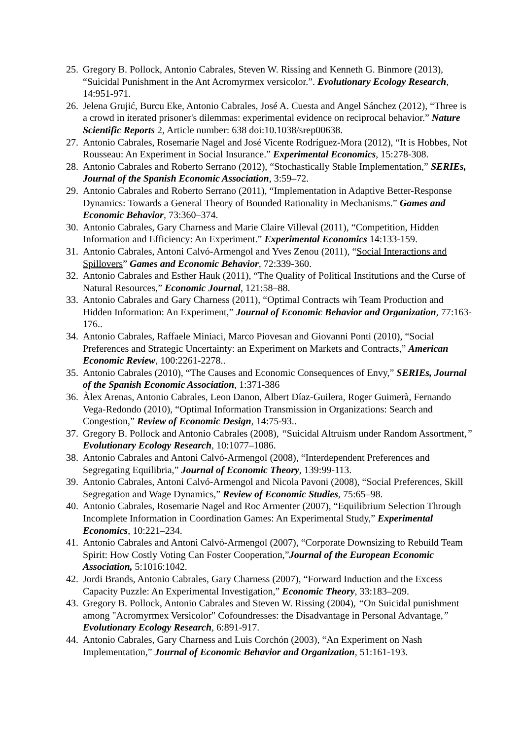25. Gregory B. Pollock, Antonio Cabrales, Steven W. Rissing and Kenneth G. Binmore (2013), “Suicidal Punishment in the Ant Acromyrmex versicolor.”. Evolutionary Ecology Research, 14:951-971.
26. Jelena Grujić, Burcu Eke, Antonio Cabrales, José A. Cuesta and Angel Sánchez (2012), “Three is a crowd in iterated prisoner's dilemmas: experimental evidence on reciprocal behavior.” Nature Scientific Reports 2, Article number: 638 doi:10.1038/srep00638.
27. Antonio Cabrales, Rosemarie Nagel and José Vicente Rodríguez-Mora (2012), “It is Hobbes, Not Rousseau: An Experiment in Social Insurance.” Experimental Economics, 15:278-308.
28. Antonio Cabrales and Roberto Serrano (2012), “Stochastically Stable Implementation,” SERIEs, Journal of the Spanish Economic Association, 3:59–72.
29. Antonio Cabrales and Roberto Serrano (2011), “Implementation in Adaptive Better-Response Dynamics: Towards a General Theory of Bounded Rationality in Mechanisms.” Games and Economic Behavior, 73:360–374.
30. Antonio Cabrales, Gary Charness and Marie Claire Villeval (2011), “Competition, Hidden Information and Efficiency: An Experiment.” Experimental Economics 14:133-159.
31. Antonio Cabrales, Antoni Calvó-Armengol and Yves Zenou (2011), “Social Interactions and Spillovers” Games and Economic Behavior, 72:339-360.
32. Antonio Cabrales and Esther Hauk (2011), “The Quality of Political Institutions and the Curse of Natural Resources,” Economic Journal, 121:58–88.
33. Antonio Cabrales and Gary Charness (2011), “Optimal Contracts wih Team Production and Hidden Information: An Experiment,” Journal of Economic Behavior and Organization, 77:163-176..
34. Antonio Cabrales, Raffaele Miniaci, Marco Piovesan and Giovanni Ponti (2010), “Social Preferences and Strategic Uncertainty: an Experiment on Markets and Contracts,” American Economic Review, 100:2261-2278..
35. Antonio Cabrales (2010), “The Causes and Economic Consequences of Envy,” SERIEs, Journal of the Spanish Economic Association, 1:371-386
36. Àlex Arenas, Antonio Cabrales, Leon Danon, Albert Díaz-Guilera, Roger Guimerà, Fernando Vega-Redondo (2010), “Optimal Information Transmission in Organizations: Search and Congestion,” Review of Economic Design, 14:75-93..
37. Gregory B. Pollock and Antonio Cabrales (2008), “Suicidal Altruism under Random Assortment,” Evolutionary Ecology Research, 10:1077–1086.
38. Antonio Cabrales and Antoni Calvó-Armengol (2008), “Interdependent Preferences and Segregating Equilibria,” Journal of Economic Theory, 139:99-113.
39. Antonio Cabrales, Antoni Calvó-Armengol and Nicola Pavoni (2008), “Social Preferences, Skill Segregation and Wage Dynamics,” Review of Economic Studies, 75:65–98.
40. Antonio Cabrales, Rosemarie Nagel and Roc Armenter (2007), “Equilibrium Selection Through Incomplete Information in Coordination Games: An Experimental Study,” Experimental Economics, 10:221–234.
41. Antonio Cabrales and Antoni Calvó-Armengol (2007), “Corporate Downsizing to Rebuild Team Spirit: How Costly Voting Can Foster Cooperation,”Journal of the European Economic Association, 5:1016:1042.
42. Jordi Brands, Antonio Cabrales, Gary Charness (2007), “Forward Induction and the Excess Capacity Puzzle: An Experimental Investigation,” Economic Theory, 33:183–209.
43. Gregory B. Pollock, Antonio Cabrales and Steven W. Rissing (2004), “On Suicidal punishment among "Acromyrmex Versicolor" Cofoundresses: the Disadvantage in Personal Advantage,” Evolutionary Ecology Research, 6:891-917.
44. Antonio Cabrales, Gary Charness and Luis Corchón (2003), “An Experiment on Nash Implementation,” Journal of Economic Behavior and Organization, 51:161-193.